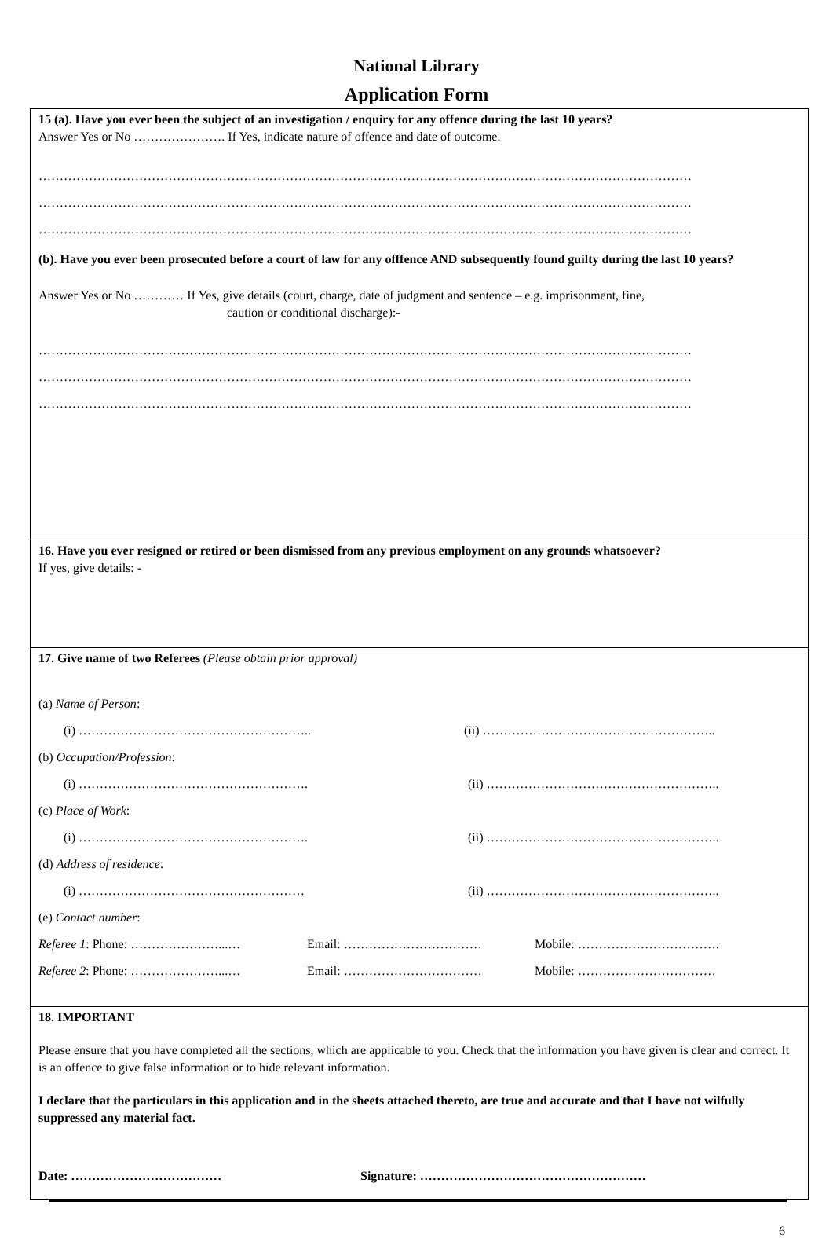National Library
Application Form
15 (a). Have you ever been the subject of an investigation / enquiry for any offence during the last 10 years?
Answer Yes or No …………………. If Yes, indicate nature of offence and date of outcome.
…………………………………………………………………………………………………………………………………………
…………………………………………………………………………………………………………………………………………
…………………………………………………………………………………………………………………………………………
(b). Have you ever been prosecuted before a court of law for any offfence AND subsequently found guilty during the last 10 years?
Answer Yes or No ………… If Yes, give details (court, charge, date of judgment and sentence – e.g. imprisonment, fine,
caution or conditional discharge):-
…………………………………………………………………………………………………………………………………………
…………………………………………………………………………………………………………………………………………
…………………………………………………………………………………………………………………………………………
16. Have you ever resigned or retired or been dismissed from any previous employment on any grounds whatsoever?
If yes, give details: -
17. Give name of two Referees (Please obtain prior approval)
(a) Name of Person:
(i) ……………………………………………….. (ii) ………………………………………………..
(b) Occupation/Profession:
(i) ………………………………………………. (ii) ………………………………………………..
(c) Place of Work:
(i) ………………………………………………. (ii) ………………………………………………..
(d) Address of residence:
(i) ……………………………………………… (ii) ………………………………………………..
(e) Contact number:
Referee 1: Phone: …………………...… Email: …………………………… Mobile: …………………………….
Referee 2: Phone: …………………...… Email: …………………………… Mobile: ……………………………
18. IMPORTANT
Please ensure that you have completed all the sections, which are applicable to you. Check that the information you have given is clear and correct. It is an offence to give false information or to hide relevant information.
I declare that the particulars in this application and in the sheets attached thereto, are true and accurate and that I have not wilfully suppressed any material fact.
Date: ……………………………… Signature: ………………………………………………
6